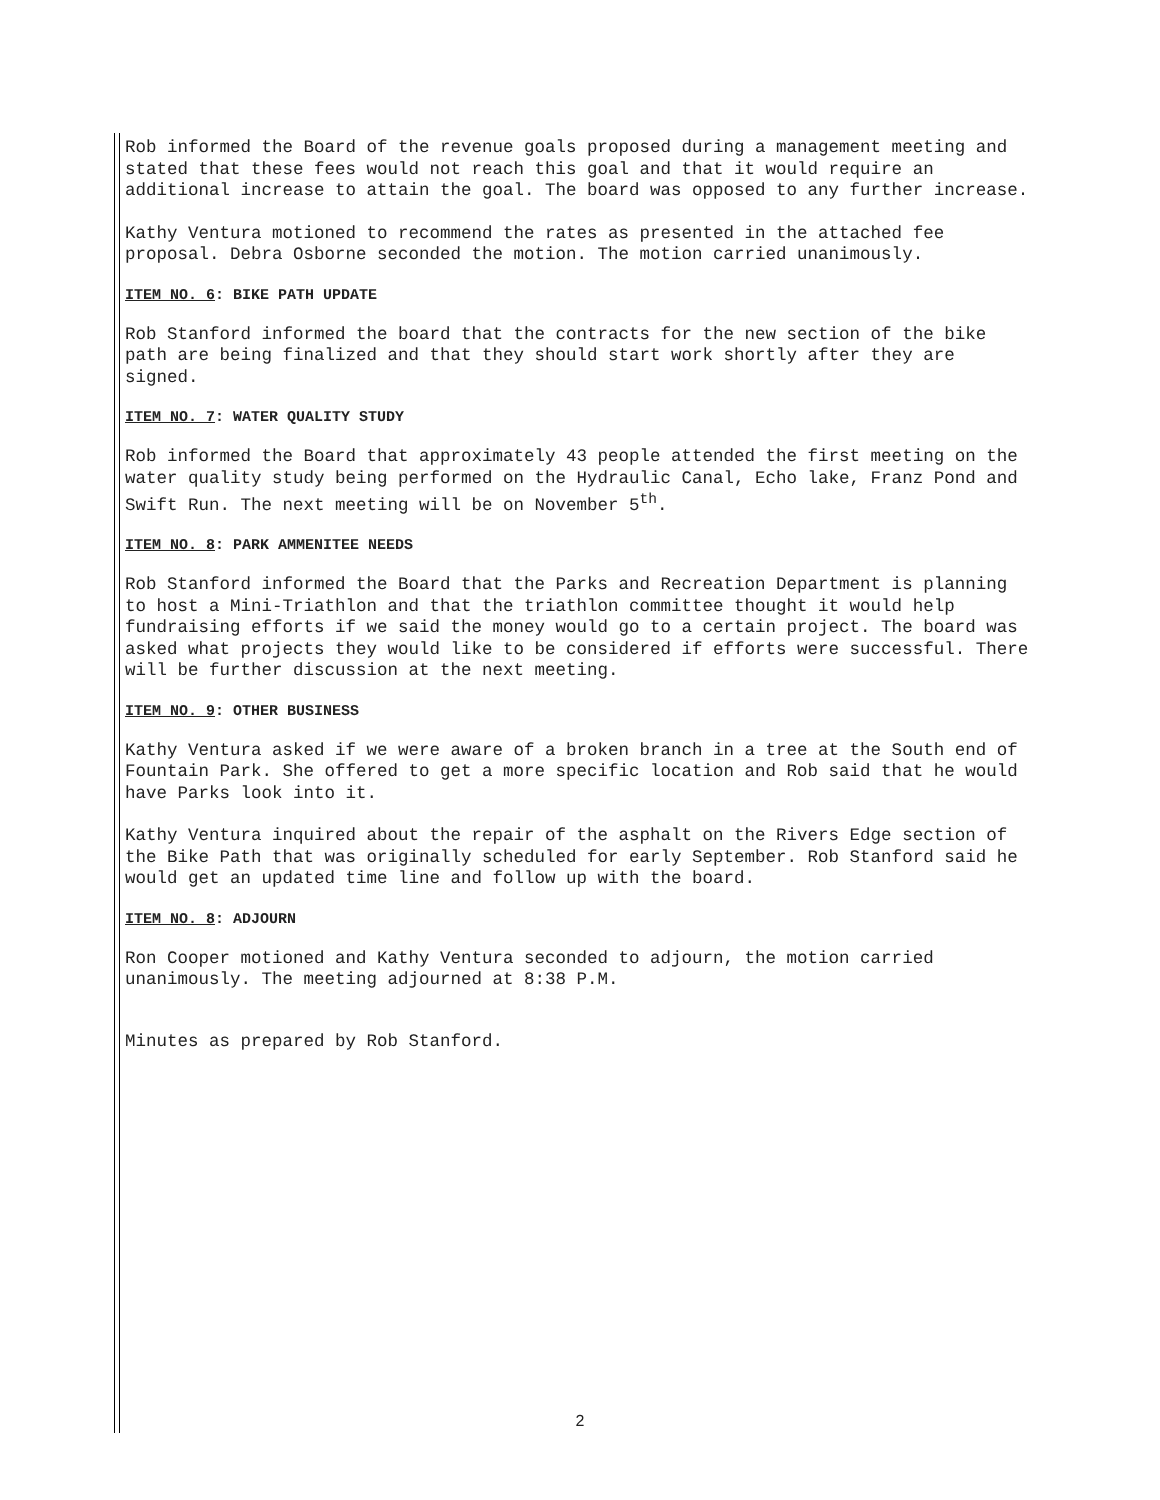Rob informed the Board of the revenue goals proposed during a management meeting and stated that these fees would not reach this goal and that it would require an additional increase to attain the goal. The board was opposed to any further increase.
Kathy Ventura motioned to recommend the rates as presented in the attached fee proposal. Debra Osborne seconded the motion. The motion carried unanimously.
ITEM NO. 6: BIKE PATH UPDATE
Rob Stanford informed the board that the contracts for the new section of the bike path are being finalized and that they should start work shortly after they are signed.
ITEM NO. 7: WATER QUALITY STUDY
Rob informed the Board that approximately 43 people attended the first meeting on the water quality study being performed on the Hydraulic Canal, Echo lake, Franz Pond and Swift Run. The next meeting will be on November 5<sup>th</sup>.
ITEM NO. 8: PARK AMMENITEE NEEDS
Rob Stanford informed the Board that the Parks and Recreation Department is planning to host a Mini-Triathlon and that the triathlon committee thought it would help fundraising efforts if we said the money would go to a certain project. The board was asked what projects they would like to be considered if efforts were successful. There will be further discussion at the next meeting.
ITEM NO. 9: OTHER BUSINESS
Kathy Ventura asked if we were aware of a broken branch in a tree at the South end of Fountain Park. She offered to get a more specific location and Rob said that he would have Parks look into it.
Kathy Ventura inquired about the repair of the asphalt on the Rivers Edge section of the Bike Path that was originally scheduled for early September. Rob Stanford said he would get an updated time line and follow up with the board.
ITEM NO. 8: ADJOURN
Ron Cooper motioned and Kathy Ventura seconded to adjourn, the motion carried unanimously. The meeting adjourned at 8:38 P.M.
Minutes as prepared by Rob Stanford.
2